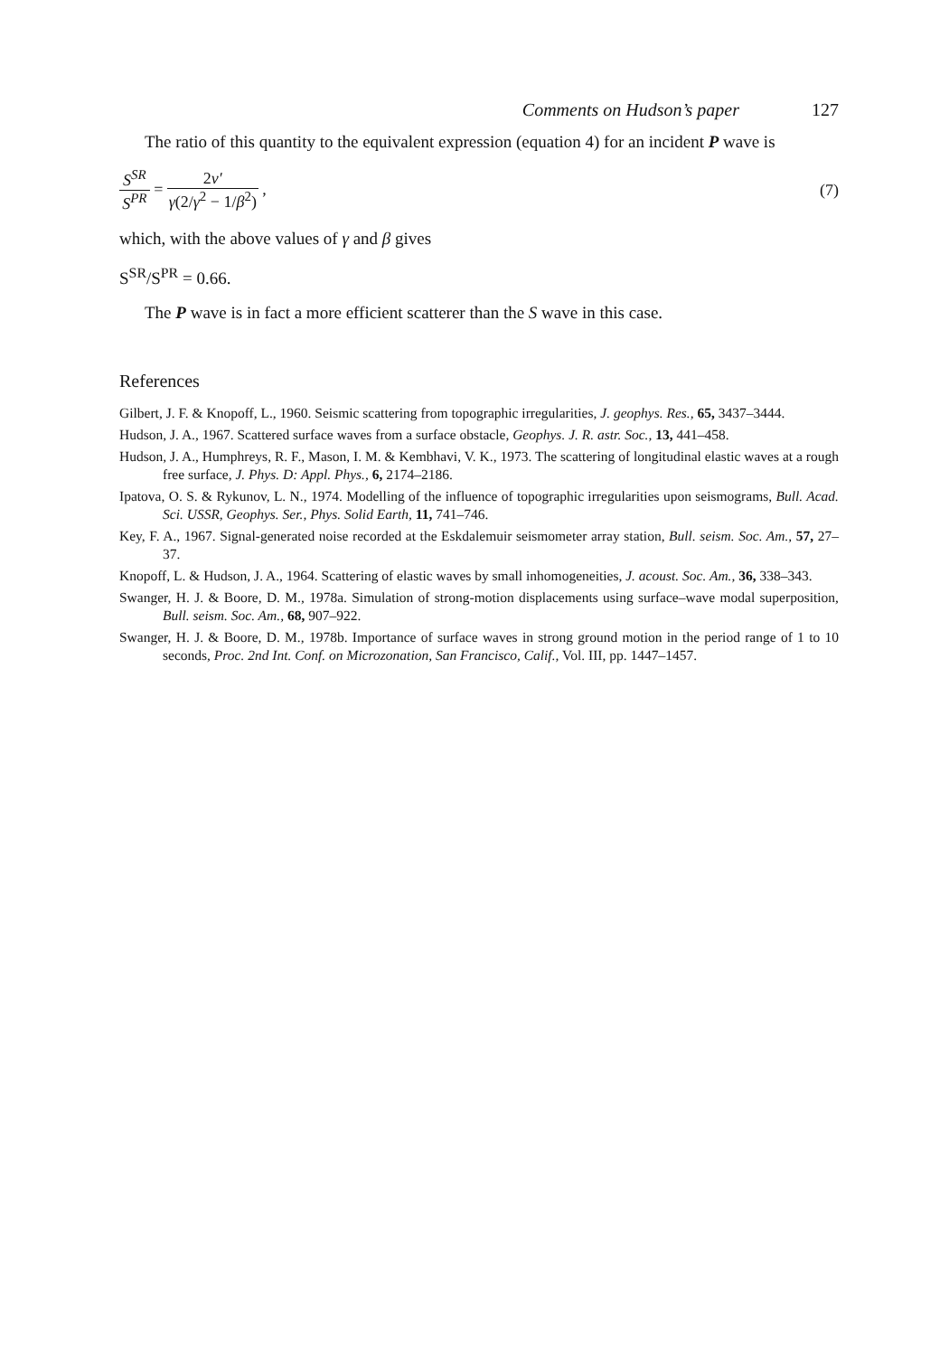Comments on Hudson’s paper 127
The ratio of this quantity to the equivalent expression (equation 4) for an incident P wave is
S<sup>SR</sup> S<sup>PR</sup> = 2ν′ γ(2/γ<sup>2</sup> − 1/β<sup>2</sup>) , (7)
which, with the above values of γ and β gives
S<sup>SR</sup>/S<sup>PR</sup> = 0.66.
The P wave is in fact a more efficient scatterer than the S wave in this case.
References
Gilbert, J. F. & Knopoff, L., 1960. Seismic scattering from topographic irregularities, J. geophys. Res., 65, 3437–3444.
Hudson, J. A., 1967. Scattered surface waves from a surface obstacle, Geophys. J. R. astr. Soc., 13, 441–458.
Hudson, J. A., Humphreys, R. F., Mason, I. M. & Kembhavi, V. K., 1973. The scattering of longitudinal elastic waves at a rough free surface, J. Phys. D: Appl. Phys., 6, 2174–2186.
Ipatova, O. S. & Rykunov, L. N., 1974. Modelling of the influence of topographic irregularities upon seismograms, Bull. Acad. Sci. USSR, Geophys. Ser., Phys. Solid Earth, 11, 741–746.
Key, F. A., 1967. Signal-generated noise recorded at the Eskdalemuir seismometer array station, Bull. seism. Soc. Am., 57, 27–37.
Knopoff, L. & Hudson, J. A., 1964. Scattering of elastic waves by small inhomogeneities, J. acoust. Soc. Am., 36, 338–343.
Swanger, H. J. & Boore, D. M., 1978a. Simulation of strong-motion displacements using surface–wave modal superposition, Bull. seism. Soc. Am., 68, 907–922.
Swanger, H. J. & Boore, D. M., 1978b. Importance of surface waves in strong ground motion in the period range of 1 to 10 seconds, Proc. 2nd Int. Conf. on Microzonation, San Francisco, Calif., Vol. III, pp. 1447–1457.